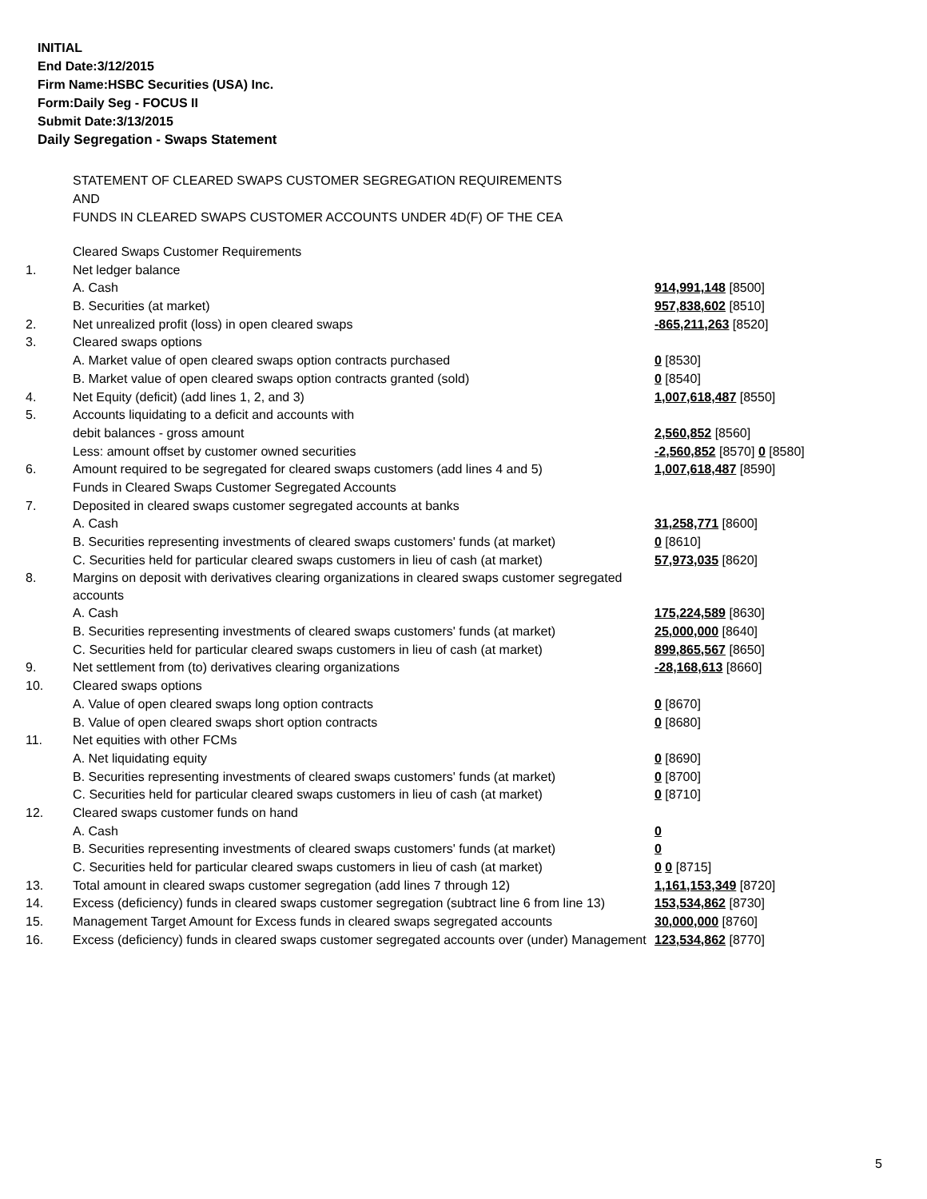INITIAL
End Date:3/12/2015
Firm Name:HSBC Securities (USA) Inc.
Form:Daily Seg - FOCUS II
Submit Date:3/13/2015
Daily Segregation - Swaps Statement
STATEMENT OF CLEARED SWAPS CUSTOMER SEGREGATION REQUIREMENTS
AND
FUNDS IN CLEARED SWAPS CUSTOMER ACCOUNTS UNDER 4D(F) OF THE CEA
| | Cleared Swaps Customer Requirements | |
| 1. | Net ledger balance | |
| | A. Cash | 914,991,148 [8500] |
| | B. Securities (at market) | 957,838,602 [8510] |
| 2. | Net unrealized profit (loss) in open cleared swaps | -865,211,263 [8520] |
| 3. | Cleared swaps options | |
| | A. Market value of open cleared swaps option contracts purchased | 0 [8530] |
| | B. Market value of open cleared swaps option contracts granted (sold) | 0 [8540] |
| 4. | Net Equity (deficit) (add lines 1, 2, and 3) | 1,007,618,487 [8550] |
| 5. | Accounts liquidating to a deficit and accounts with | |
| | debit balances - gross amount | 2,560,852 [8560] |
| | Less: amount offset by customer owned securities | -2,560,852 [8570] 0 [8580] |
| 6. | Amount required to be segregated for cleared swaps customers (add lines 4 and 5) | 1,007,618,487 [8590] |
| | Funds in Cleared Swaps Customer Segregated Accounts | |
| 7. | Deposited in cleared swaps customer segregated accounts at banks | |
| | A. Cash | 31,258,771 [8600] |
| | B. Securities representing investments of cleared swaps customers' funds (at market) | 0 [8610] |
| | C. Securities held for particular cleared swaps customers in lieu of cash (at market) | 57,973,035 [8620] |
| 8. | Margins on deposit with derivatives clearing organizations in cleared swaps customer segregated accounts | |
| | A. Cash | 175,224,589 [8630] |
| | B. Securities representing investments of cleared swaps customers' funds (at market) | 25,000,000 [8640] |
| | C. Securities held for particular cleared swaps customers in lieu of cash (at market) | 899,865,567 [8650] |
| 9. | Net settlement from (to) derivatives clearing organizations | -28,168,613 [8660] |
| 10. | Cleared swaps options | |
| | A. Value of open cleared swaps long option contracts | 0 [8670] |
| | B. Value of open cleared swaps short option contracts | 0 [8680] |
| 11. | Net equities with other FCMs | |
| | A. Net liquidating equity | 0 [8690] |
| | B. Securities representing investments of cleared swaps customers' funds (at market) | 0 [8700] |
| | C. Securities held for particular cleared swaps customers in lieu of cash (at market) | 0 [8710] |
| 12. | Cleared swaps customer funds on hand | |
| | A. Cash | 0 |
| | B. Securities representing investments of cleared swaps customers' funds (at market) | 0 |
| | C. Securities held for particular cleared swaps customers in lieu of cash (at market) | 0 0 [8715] |
| 13. | Total amount in cleared swaps customer segregation (add lines 7 through 12) | 1,161,153,349 [8720] |
| 14. | Excess (deficiency) funds in cleared swaps customer segregation (subtract line 6 from line 13) | 153,534,862 [8730] |
| 15. | Management Target Amount for Excess funds in cleared swaps segregated accounts | 30,000,000 [8760] |
| 16. | Excess (deficiency) funds in cleared swaps customer segregated accounts over (under) Management | 123,534,862 [8770] |
5